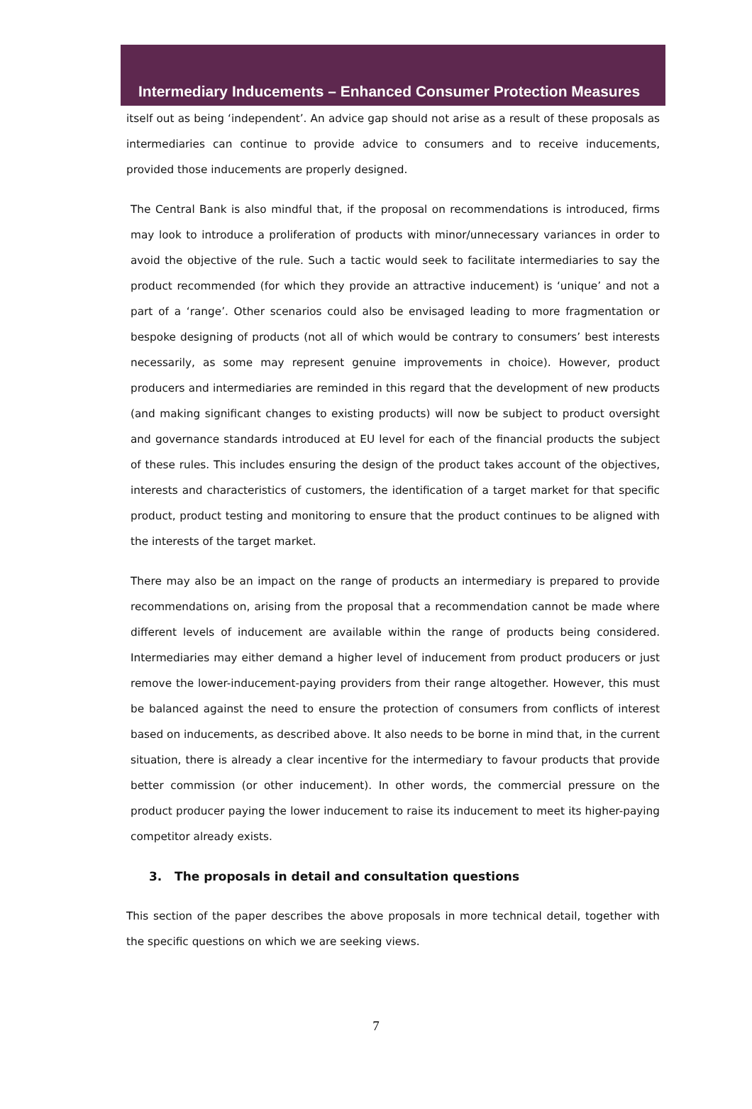Intermediary Inducements – Enhanced Consumer Protection Measures
itself out as being ‘independent’. An advice gap should not arise as a result of these proposals as intermediaries can continue to provide advice to consumers and to receive inducements, provided those inducements are properly designed.
The Central Bank is also mindful that, if the proposal on recommendations is introduced, firms may look to introduce a proliferation of products with minor/unnecessary variances in order to avoid the objective of the rule. Such a tactic would seek to facilitate intermediaries to say the product recommended (for which they provide an attractive inducement) is ‘unique’ and not a part of a ‘range’. Other scenarios could also be envisaged leading to more fragmentation or bespoke designing of products (not all of which would be contrary to consumers’ best interests necessarily, as some may represent genuine improvements in choice). However, product producers and intermediaries are reminded in this regard that the development of new products (and making significant changes to existing products) will now be subject to product oversight and governance standards introduced at EU level for each of the financial products the subject of these rules. This includes ensuring the design of the product takes account of the objectives, interests and characteristics of customers, the identification of a target market for that specific product, product testing and monitoring to ensure that the product continues to be aligned with the interests of the target market.
There may also be an impact on the range of products an intermediary is prepared to provide recommendations on, arising from the proposal that a recommendation cannot be made where different levels of inducement are available within the range of products being considered. Intermediaries may either demand a higher level of inducement from product producers or just remove the lower-inducement-paying providers from their range altogether. However, this must be balanced against the need to ensure the protection of consumers from conflicts of interest based on inducements, as described above. It also needs to be borne in mind that, in the current situation, there is already a clear incentive for the intermediary to favour products that provide better commission (or other inducement). In other words, the commercial pressure on the product producer paying the lower inducement to raise its inducement to meet its higher-paying competitor already exists.
3. The proposals in detail and consultation questions
This section of the paper describes the above proposals in more technical detail, together with the specific questions on which we are seeking views.
7